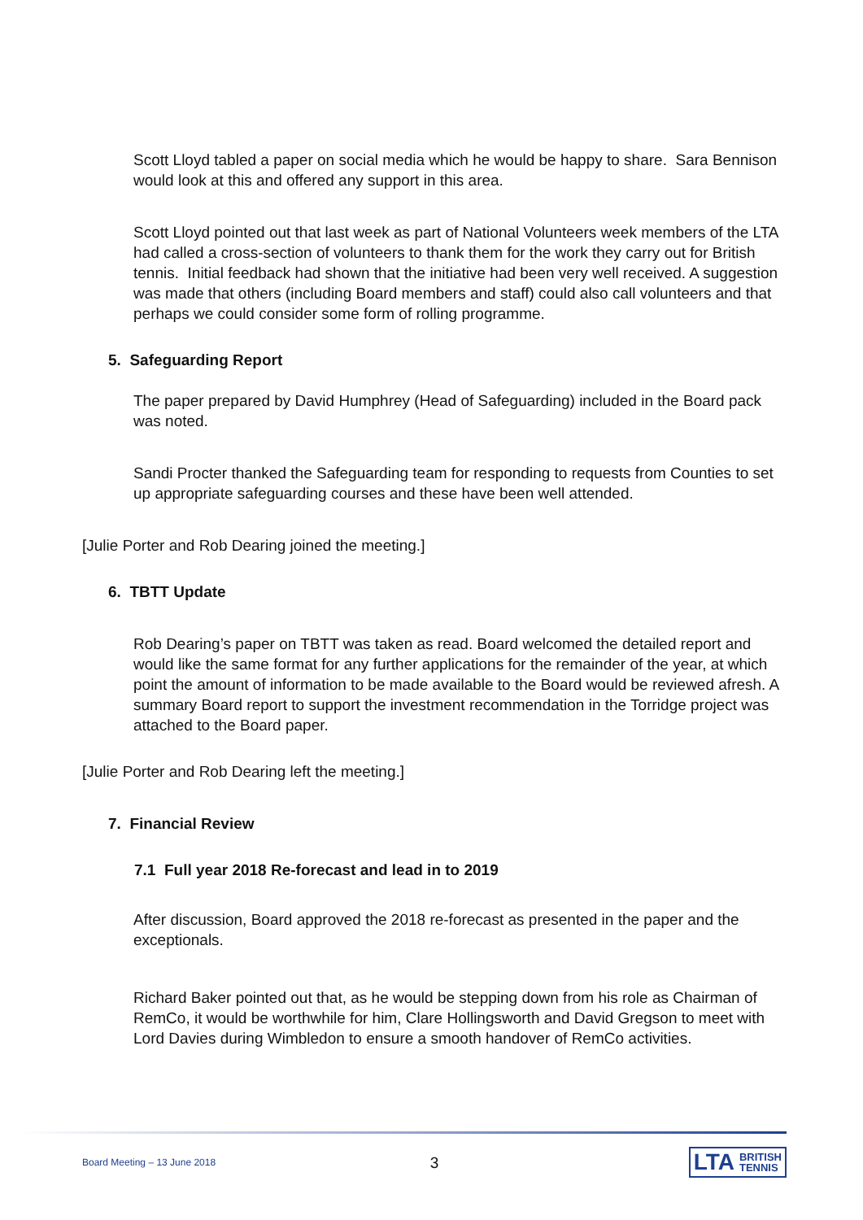Scott Lloyd tabled a paper on social media which he would be happy to share. Sara Bennison would look at this and offered any support in this area.
Scott Lloyd pointed out that last week as part of National Volunteers week members of the LTA had called a cross-section of volunteers to thank them for the work they carry out for British tennis. Initial feedback had shown that the initiative had been very well received. A suggestion was made that others (including Board members and staff) could also call volunteers and that perhaps we could consider some form of rolling programme.
5. Safeguarding Report
The paper prepared by David Humphrey (Head of Safeguarding) included in the Board pack was noted.
Sandi Procter thanked the Safeguarding team for responding to requests from Counties to set up appropriate safeguarding courses and these have been well attended.
[Julie Porter and Rob Dearing joined the meeting.]
6. TBTT Update
Rob Dearing’s paper on TBTT was taken as read. Board welcomed the detailed report and would like the same format for any further applications for the remainder of the year, at which point the amount of information to be made available to the Board would be reviewed afresh. A summary Board report to support the investment recommendation in the Torridge project was attached to the Board paper.
[Julie Porter and Rob Dearing left the meeting.]
7. Financial Review
7.1 Full year 2018 Re-forecast and lead in to 2019
After discussion, Board approved the 2018 re-forecast as presented in the paper and the exceptionals.
Richard Baker pointed out that, as he would be stepping down from his role as Chairman of RemCo, it would be worthwhile for him, Clare Hollingsworth and David Gregson to meet with Lord Davies during Wimbledon to ensure a smooth handover of RemCo activities.
Board Meeting – 13 June 2018 3 LTA BRITISH
TENNIS